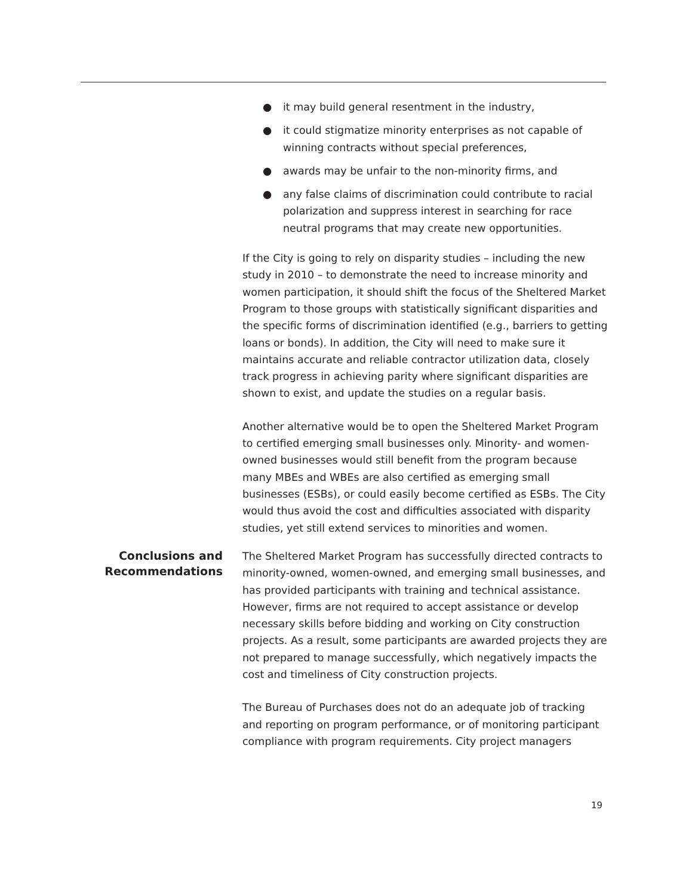● it may build general resentment in the industry,
● it could stigmatize minority enterprises as not capable of winning contracts without special preferences,
● awards may be unfair to the non-minority firms, and
● any false claims of discrimination could contribute to racial polarization and suppress interest in searching for race neutral programs that may create new opportunities.
If the City is going to rely on disparity studies – including the new study in 2010 – to demonstrate the need to increase minority and women participation, it should shift the focus of the Sheltered Market Program to those groups with statistically significant disparities and the specific forms of discrimination identified (e.g., barriers to getting loans or bonds). In addition, the City will need to make sure it maintains accurate and reliable contractor utilization data, closely track progress in achieving parity where significant disparities are shown to exist, and update the studies on a regular basis.
Another alternative would be to open the Sheltered Market Program to certified emerging small businesses only. Minority- and women-owned businesses would still benefit from the program because many MBEs and WBEs are also certified as emerging small businesses (ESBs), or could easily become certified as ESBs. The City would thus avoid the cost and difficulties associated with disparity studies, yet still extend services to minorities and women.
Conclusions and Recommendations
The Sheltered Market Program has successfully directed contracts to minority-owned, women-owned, and emerging small businesses, and has provided participants with training and technical assistance. However, firms are not required to accept assistance or develop necessary skills before bidding and working on City construction projects. As a result, some participants are awarded projects they are not prepared to manage successfully, which negatively impacts the cost and timeliness of City construction projects.
The Bureau of Purchases does not do an adequate job of tracking and reporting on program performance, or of monitoring participant compliance with program requirements. City project managers
19